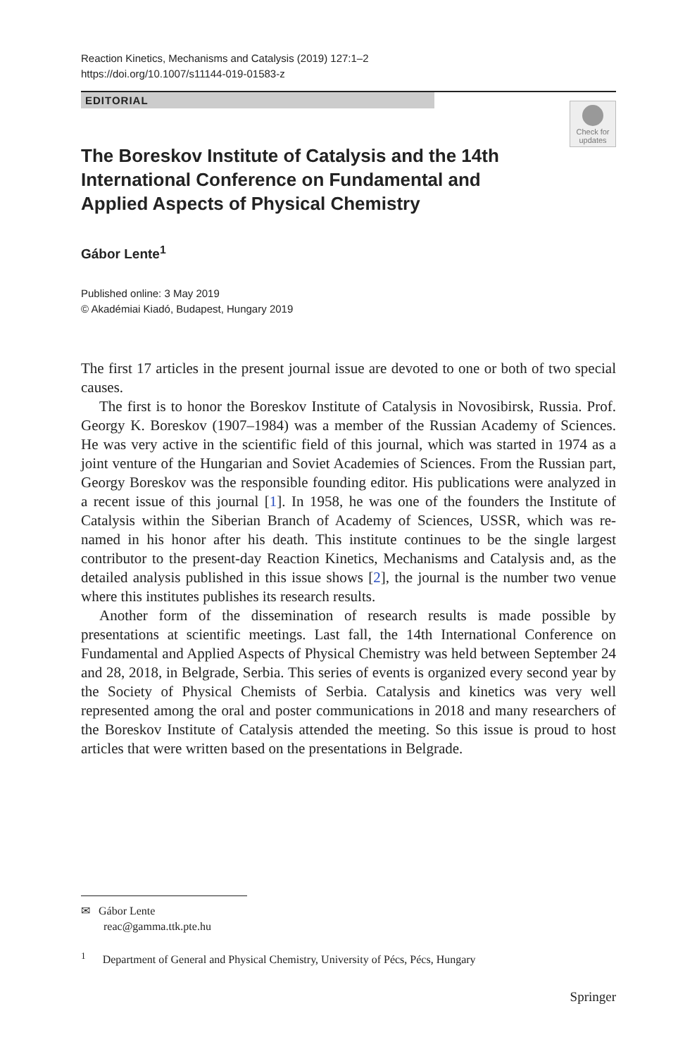Reaction Kinetics, Mechanisms and Catalysis (2019) 127:1–2
https://doi.org/10.1007/s11144-019-01583-z
EDITORIAL
Check for
updates
The Boreskov Institute of Catalysis and the 14th International Conference on Fundamental and Applied Aspects of Physical Chemistry
Gábor Lente<sup>1</sup>
Published online: 3 May 2019
© Akadémiai Kiadó, Budapest, Hungary 2019
The first 17 articles in the present journal issue are devoted to one or both of two special causes.
The first is to honor the Boreskov Institute of Catalysis in Novosibirsk, Russia. Prof. Georgy K. Boreskov (1907–1984) was a member of the Russian Academy of Sciences. He was very active in the scientific field of this journal, which was started in 1974 as a joint venture of the Hungarian and Soviet Academies of Sciences. From the Russian part, Georgy Boreskov was the responsible founding editor. His publications were analyzed in a recent issue of this journal [1]. In 1958, he was one of the founders the Institute of Catalysis within the Siberian Branch of Academy of Sciences, USSR, which was re-named in his honor after his death. This institute continues to be the single largest contributor to the present-day Reaction Kinetics, Mechanisms and Catalysis and, as the detailed analysis published in this issue shows [2], the journal is the number two venue where this institutes publishes its research results.
Another form of the dissemination of research results is made possible by presentations at scientific meetings. Last fall, the 14th International Conference on Fundamental and Applied Aspects of Physical Chemistry was held between September 24 and 28, 2018, in Belgrade, Serbia. This series of events is organized every second year by the Society of Physical Chemists of Serbia. Catalysis and kinetics was very well represented among the oral and poster communications in 2018 and many researchers of the Boreskov Institute of Catalysis attended the meeting. So this issue is proud to host articles that were written based on the presentations in Belgrade.
✉ Gábor Lente
reac@gamma.ttk.pte.hu
<sup>1</sup> Department of General and Physical Chemistry, University of Pécs, Pécs, Hungary
Springer